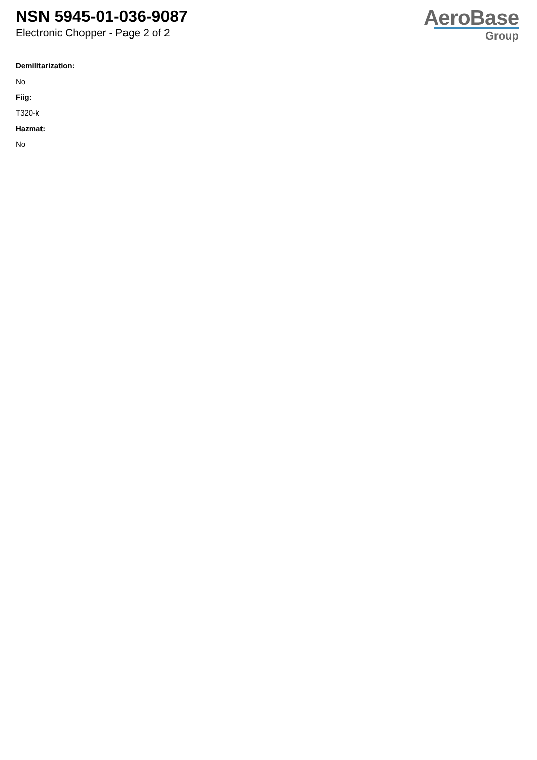NSN 5945-01-036-9087
Electronic Chopper - Page 2 of 2
AeroBase
Group
Demilitarization:
No
Fiig:
T320-k
Hazmat:
No